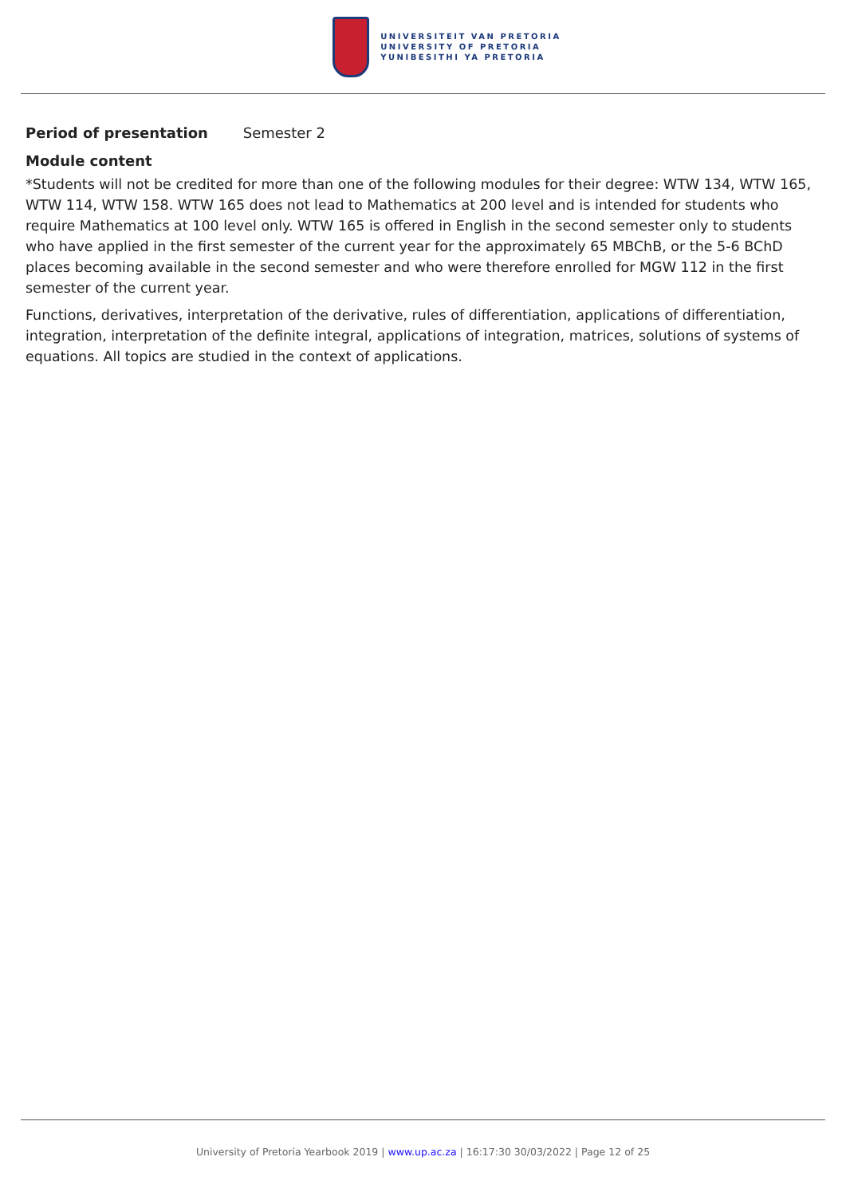UNIVERSITEIT VAN PRETORIA
UNIVERSITY OF PRETORIA
YUNIBESITHI YA PRETORIA
Period of presentation Semester 2
Module content
*Students will not be credited for more than one of the following modules for their degree: WTW 134, WTW 165, WTW 114, WTW 158. WTW 165 does not lead to Mathematics at 200 level and is intended for students who require Mathematics at 100 level only. WTW 165 is offered in English in the second semester only to students who have applied in the first semester of the current year for the approximately 65 MBChB, or the 5-6 BChD places becoming available in the second semester and who were therefore enrolled for MGW 112 in the first semester of the current year.
Functions, derivatives, interpretation of the derivative, rules of differentiation, applications of differentiation, integration, interpretation of the definite integral, applications of integration, matrices, solutions of systems of equations. All topics are studied in the context of applications.
University of Pretoria Yearbook 2019 | www.up.ac.za | 16:17:30 30/03/2022 | Page 12 of 25